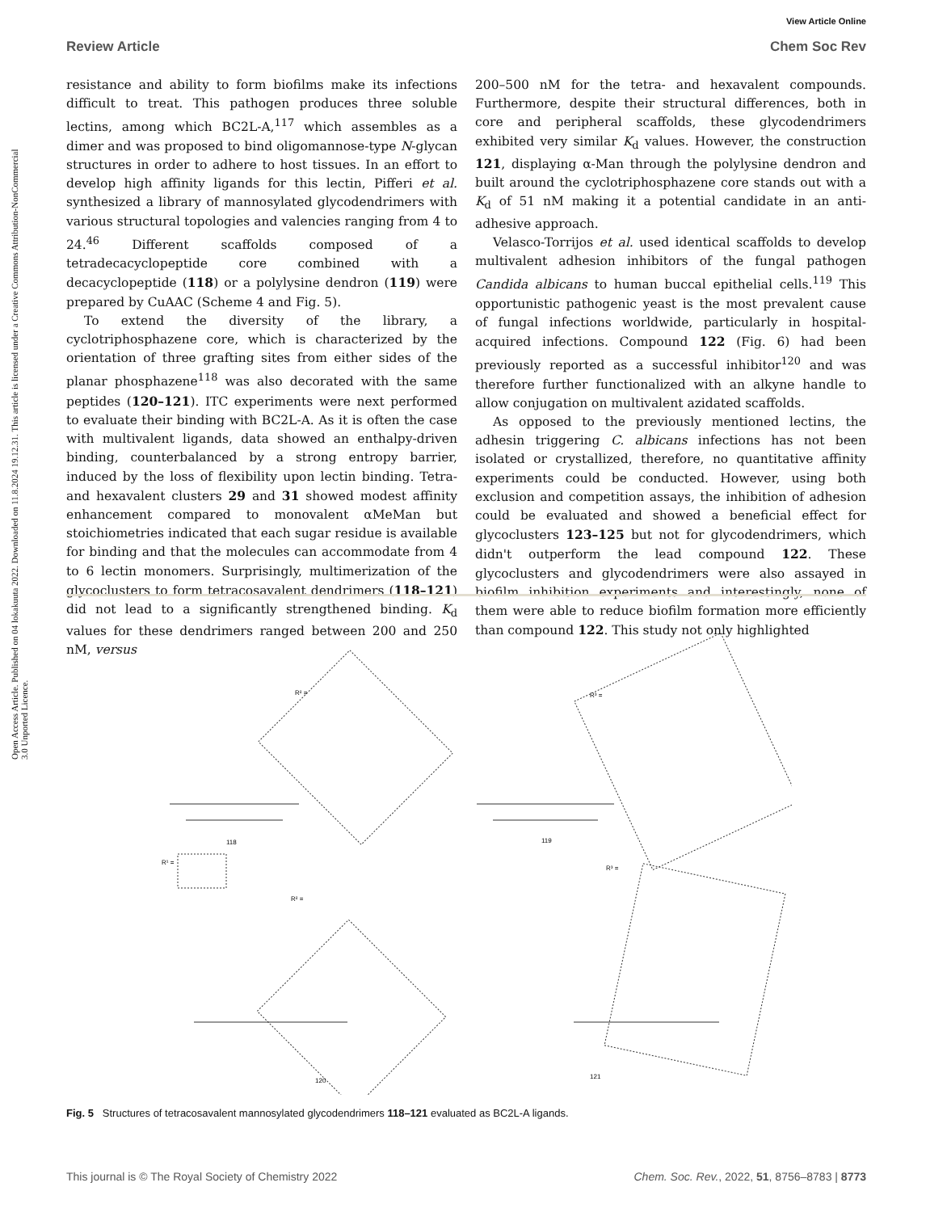Open Access Article. Published on 04 lokakuuta 2022. Downloaded on 11.8.2024 19.12.31. This article is licensed under a Creative Commons Attribution-NonCommercial 3.0 Unported Licence.
View Article Online
Review Article Chem Soc Rev
resistance and ability to form biofilms make its infections difficult to treat. This pathogen produces three soluble lectins, among which BC2L-A,<sup>117</sup> which assembles as a dimer and was proposed to bind oligomannose-type N-glycan structures in order to adhere to host tissues. In an effort to develop high affinity ligands for this lectin, Pifferi et al. synthesized a library of mannosylated glycodendrimers with various structural topologies and valencies ranging from 4 to 24.<sup>46</sup> Different scaffolds composed of a tetradecacyclopeptide core combined with a decacyclopeptide (118) or a polylysine dendron (119) were prepared by CuAAC (Scheme 4 and Fig. 5).
To extend the diversity of the library, a cyclotriphosphazene core, which is characterized by the orientation of three grafting sites from either sides of the planar phosphazene<sup>118</sup> was also decorated with the same peptides (120–121). ITC experiments were next performed to evaluate their binding with BC2L-A. As it is often the case with multivalent ligands, data showed an enthalpy-driven binding, counterbalanced by a strong entropy barrier, induced by the loss of flexibility upon lectin binding. Tetra- and hexavalent clusters 29 and 31 showed modest affinity enhancement compared to monovalent αMeMan but stoichiometries indicated that each sugar residue is available for binding and that the molecules can accommodate from 4 to 6 lectin monomers. Surprisingly, multimerization of the glycoclusters to form tetracosavalent dendrimers (118–121) did not lead to a significantly strengthened binding. K<sub>d</sub> values for these dendrimers ranged between 200 and 250 nM, versus
200–500 nM for the tetra- and hexavalent compounds. Furthermore, despite their structural differences, both in core and peripheral scaffolds, these glycodendrimers exhibited very similar K<sub>d</sub> values. However, the construction 121, displaying α-Man through the polylysine dendron and built around the cyclotriphosphazene core stands out with a K<sub>d</sub> of 51 nM making it a potential candidate in an anti-adhesive approach.
Velasco-Torrijos et al. used identical scaffolds to develop multivalent adhesion inhibitors of the fungal pathogen Candida albicans to human buccal epithelial cells.<sup>119</sup> This opportunistic pathogenic yeast is the most prevalent cause of fungal infections worldwide, particularly in hospital-acquired infections. Compound 122 (Fig. 6) had been previously reported as a successful inhibitor<sup>120</sup> and was therefore further functionalized with an alkyne handle to allow conjugation on multivalent azidated scaffolds.
As opposed to the previously mentioned lectins, the adhesin triggering C. albicans infections has not been isolated or crystallized, therefore, no quantitative affinity experiments could be conducted. However, using both exclusion and competition assays, the inhibition of adhesion could be evaluated and showed a beneficial effect for glycoclusters 123–125 but not for glycodendrimers, which didn't outperform the lead compound 122. These glycoclusters and glycodendrimers were also assayed in biofilm inhibition experiments and interestingly, none of them were able to reduce biofilm formation more efficiently than compound 122. This study not only highlighted
118
119
R¹ =
120
121
R² =
R³ =
R² =
R³ =
Fig. 5 Structures of tetracosavalent mannosylated glycodendrimers 118–121 evaluated as BC2L-A ligands.
This journal is © The Royal Society of Chemistry 2022 Chem. Soc. Rev., 2022, 51, 8756–8783 | 8773